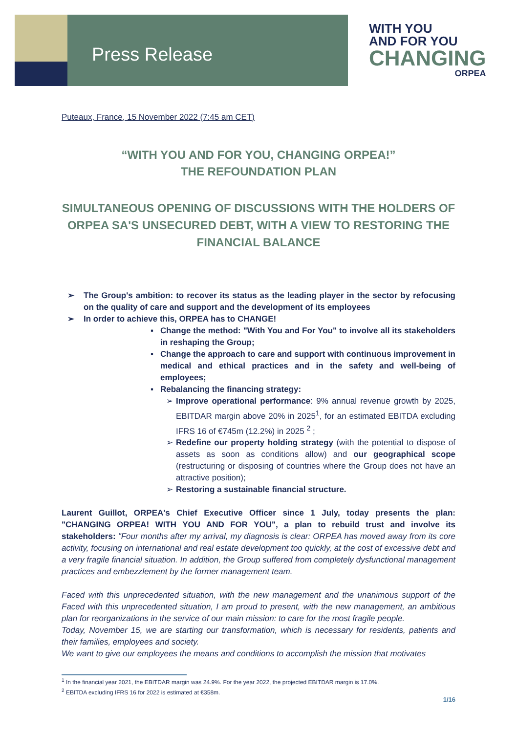Press Release
WITH YOU
AND FOR YOU
CHANGING
ORPEA
Puteaux, France, 15 November 2022 (7:45 am CET)
“WITH YOU AND FOR YOU, CHANGING ORPEA!”
THE REFOUNDATION PLAN
SIMULTANEOUS OPENING OF DISCUSSIONS WITH THE HOLDERS OF ORPEA SA'S UNSECURED DEBT, WITH A VIEW TO RESTORING THE FINANCIAL BALANCE
➢ The Group's ambition: to recover its status as the leading player in the sector by refocusing on the quality of care and support and the development of its employees
➢ In order to achieve this, ORPEA has to CHANGE!
▪ Change the method: "With You and For You" to involve all its stakeholders in reshaping the Group;
▪ Change the approach to care and support with continuous improvement in medical and ethical practices and in the safety and well-being of employees;
▪ Rebalancing the financing strategy:
➢ Improve operational performance: 9% annual revenue growth by 2025, EBITDAR margin above 20% in 2025<sup>1</sup>, for an estimated EBITDA excluding IFRS 16 of €745m (12.2%) in 2025 <sup>2</sup> ;
➢ Redefine our property holding strategy (with the potential to dispose of assets as soon as conditions allow) and our geographical scope (restructuring or disposing of countries where the Group does not have an attractive position);
➢ Restoring a sustainable financial structure.
Laurent Guillot, ORPEA's Chief Executive Officer since 1 July, today presents the plan: "CHANGING ORPEA! WITH YOU AND FOR YOU", a plan to rebuild trust and involve its stakeholders: "Four months after my arrival, my diagnosis is clear: ORPEA has moved away from its core activity, focusing on international and real estate development too quickly, at the cost of excessive debt and a very fragile financial situation. In addition, the Group suffered from completely dysfunctional management practices and embezzlement by the former management team.
Faced with this unprecedented situation, with the new management and the unanimous support of the Faced with this unprecedented situation, I am proud to present, with the new management, an ambitious plan for reorganizations in the service of our main mission: to care for the most fragile people.
Today, November 15, we are starting our transformation, which is necessary for residents, patients and their families, employees and society.
We want to give our employees the means and conditions to accomplish the mission that motivates
<sup>1</sup> In the financial year 2021, the EBITDAR margin was 24.9%. For the year 2022, the projected EBITDAR margin is 17.0%.
<sup>2</sup> EBITDA excluding IFRS 16 for 2022 is estimated at €358m.
1/16